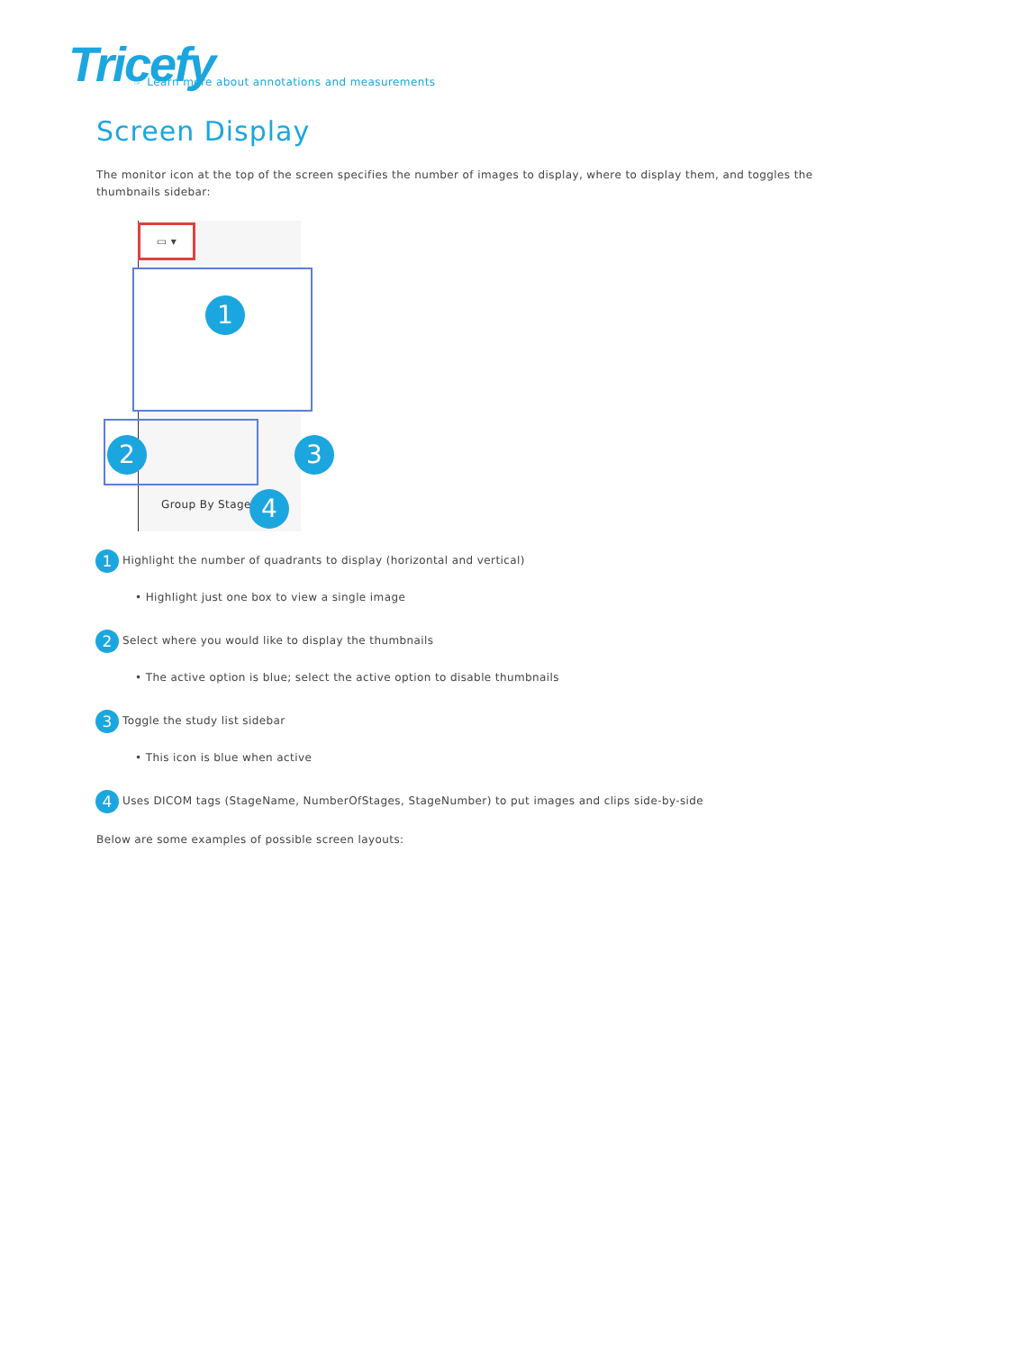Tricefy
☞ Learn more about annotations and measurements
Screen Display
The monitor icon at the top of the screen specifies the number of images to display, where to display them, and toggles the thumbnails sidebar:
▭ ▾
1
2 3
Group By Stage 4
1 Highlight the number of quadrants to display (horizontal and vertical)
• Highlight just one box to view a single image
2 Select where you would like to display the thumbnails
• The active option is blue; select the active option to disable thumbnails
3 Toggle the study list sidebar
• This icon is blue when active
4 Uses DICOM tags (StageName, NumberOfStages, StageNumber) to put images and clips side-by-side
Below are some examples of possible screen layouts: